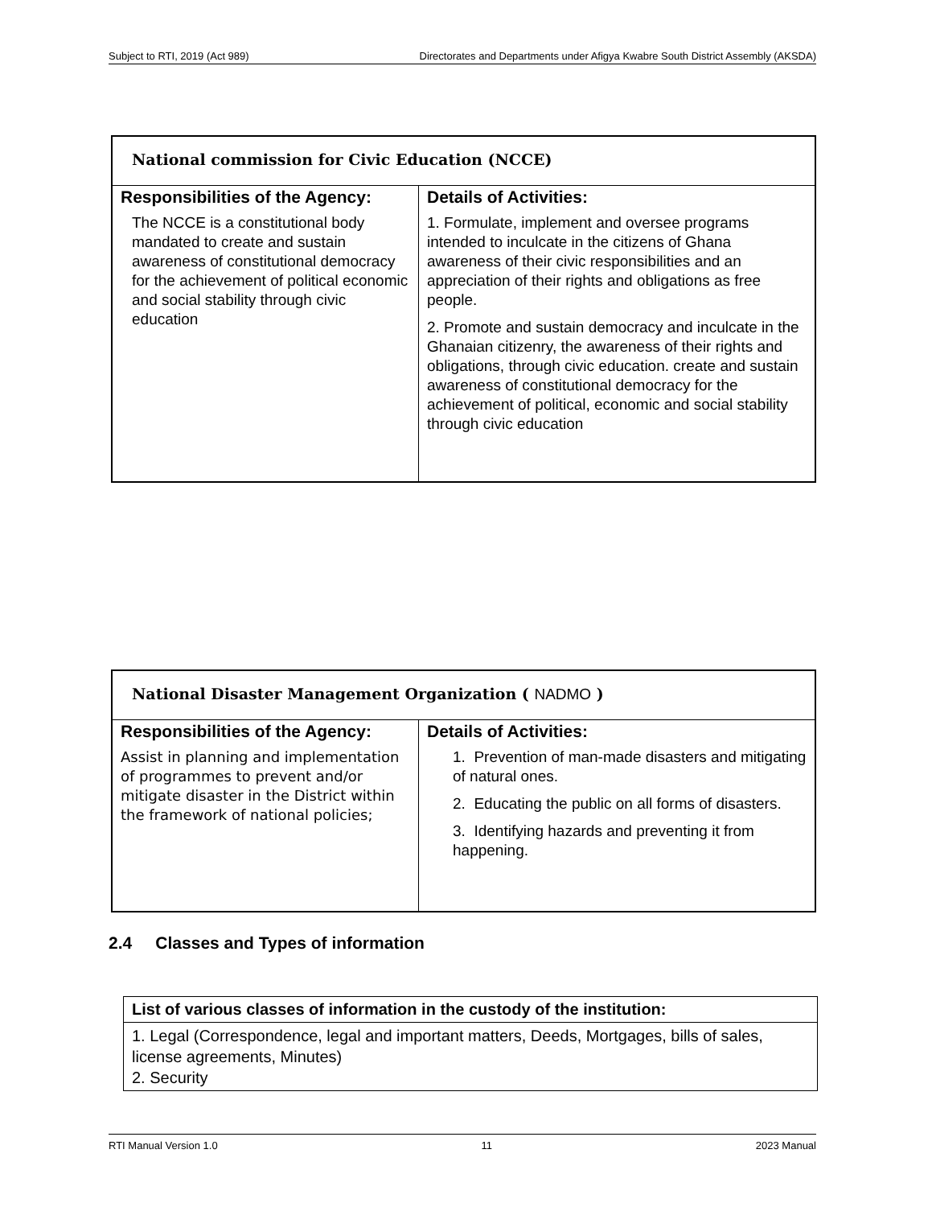Subject to RTI, 2019 (Act 989) Directorates and Departments under Afigya Kwabre South District Assembly (AKSDA)
| National commission for Civic Education (NCCE) | |
| Responsibilities of the Agency: | Details of Activities: |
| The NCCE is a constitutional body mandated to create and sustain awareness of constitutional democracy for the achievement of political economic and social stability through civic education | 1. Formulate, implement and oversee programs intended to inculcate in the citizens of Ghana awareness of their civic responsibilities and an appreciation of their rights and obligations as free people. 2. Promote and sustain democracy and inculcate in the Ghanaian citizenry, the awareness of their rights and obligations, through civic education. create and sustain awareness of constitutional democracy for the achievement of political, economic and social stability through civic education |
| National Disaster Management Organization ( NADMO ) | |
| Responsibilities of the Agency: | Details of Activities: |
| Assist in planning and implementation of programmes to prevent and/or mitigate disaster in the District within the framework of national policies; | 1. Prevention of man-made disasters and mitigating of natural ones. 2. Educating the public on all forms of disasters. 3. Identifying hazards and preventing it from happening. |
2.4 Classes and Types of information
| List of various classes of information in the custody of the institution: |
| --- |
| 1. Legal (Correspondence, legal and important matters, Deeds, Mortgages, bills of sales, license agreements, Minutes) 2. Security |
RTI Manual Version 1.0 11 2023 Manual